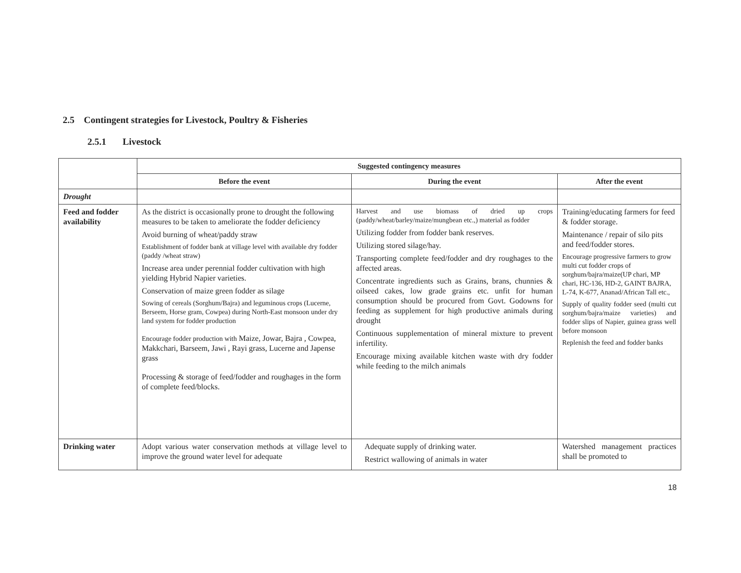2.5 Contingent strategies for Livestock, Poultry & Fisheries
2.5.1 Livestock
| | Suggested contingency measures | | |
| --- | --- | --- | --- |
| | Before the event | During the event | After the event |
| Drought | | | |
| Feed and fodder availability | As the district is occasionally prone to drought the following measures to be taken to ameliorate the fodder deficiency Avoid burning of wheat/paddy straw Establishment of fodder bank at village level with available dry fodder (paddy /wheat straw) Increase area under perennial fodder cultivation with high yielding Hybrid Napier varieties. Conservation of maize green fodder as silage Sowing of cereals (Sorghum/Bajra) and leguminous crops (Lucerne, Berseem, Horse gram, Cowpea) during North-East monsoon under dry land system for fodder production Encourage fodder production with Maize, Jowar, Bajra , Cowpea, Makkchari, Barseem, Jawi , Rayi grass, Lucerne and Japense grass Processing & storage of feed/fodder and roughages in the form of complete feed/blocks. | Harvest and use biomass of dried up crops (paddy/wheat/barley/maize/mungbean etc.,) material as fodder Utilizing fodder from fodder bank reserves. Utilizing stored silage/hay. Transporting complete feed/fodder and dry roughages to the affected areas. Concentrate ingredients such as Grains, brans, chunnies & oilseed cakes, low grade grains etc. unfit for human consumption should be procured from Govt. Godowns for feeding as supplement for high productive animals during drought Continuous supplementation of mineral mixture to prevent infertility. Encourage mixing available kitchen waste with dry fodder while feeding to the milch animals | Training/educating farmers for feed & fodder storage. Maintenance / repair of silo pits and feed/fodder stores. Encourage progressive farmers to grow multi cut fodder crops of sorghum/bajra/maize(UP chari, MP chari, HC-136, HD-2, GAINT BAJRA, L-74, K-677, Ananad/African Tall etc., Supply of quality fodder seed (multi cut sorghum/bajra/maize varieties) and fodder slips of Napier, guinea grass well before monsoon Replenish the feed and fodder banks |
| Drinking water | Adopt various water conservation methods at village level to improve the ground water level for adequate | Adequate supply of drinking water. Restrict wallowing of animals in water | Watershed management practices shall be promoted to |
18